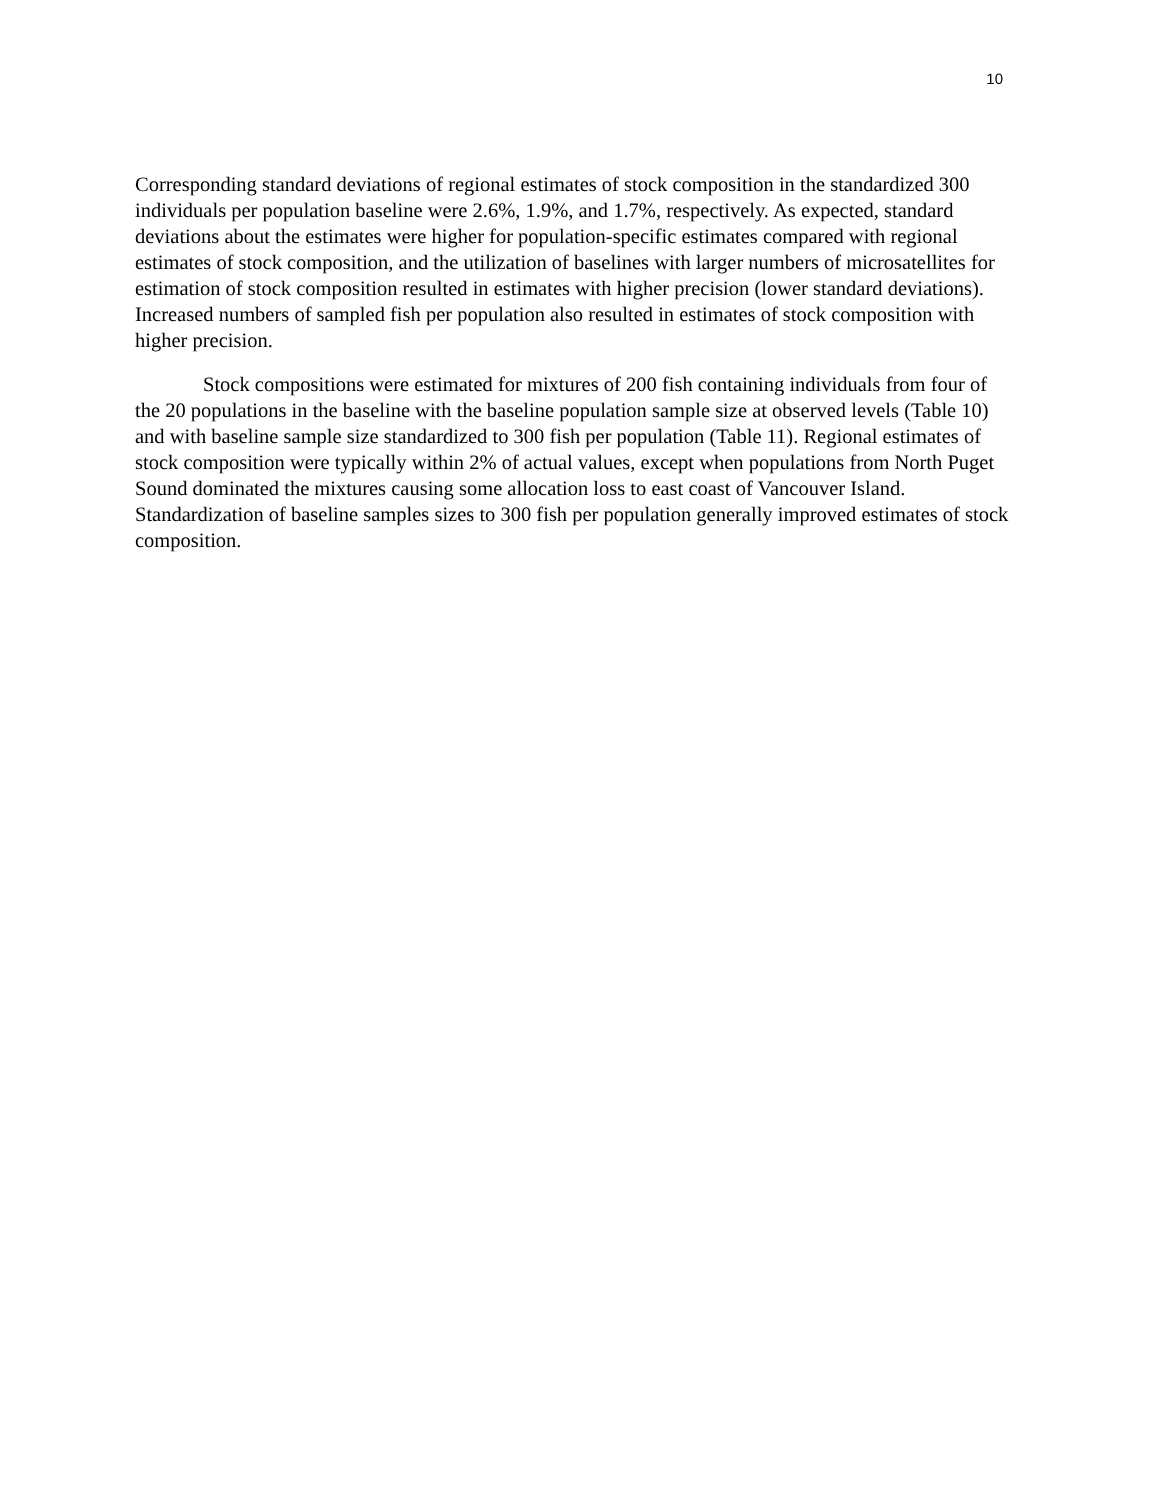10
Corresponding standard deviations of regional estimates of stock composition in the standardized 300 individuals per population baseline were 2.6%, 1.9%, and 1.7%, respectively. As expected, standard deviations about the estimates were higher for population-specific estimates compared with regional estimates of stock composition, and the utilization of baselines with larger numbers of microsatellites for estimation of stock composition resulted in estimates with higher precision (lower standard deviations). Increased numbers of sampled fish per population also resulted in estimates of stock composition with higher precision.
Stock compositions were estimated for mixtures of 200 fish containing individuals from four of the 20 populations in the baseline with the baseline population sample size at observed levels (Table 10) and with baseline sample size standardized to 300 fish per population (Table 11). Regional estimates of stock composition were typically within 2% of actual values, except when populations from North Puget Sound dominated the mixtures causing some allocation loss to east coast of Vancouver Island. Standardization of baseline samples sizes to 300 fish per population generally improved estimates of stock composition.